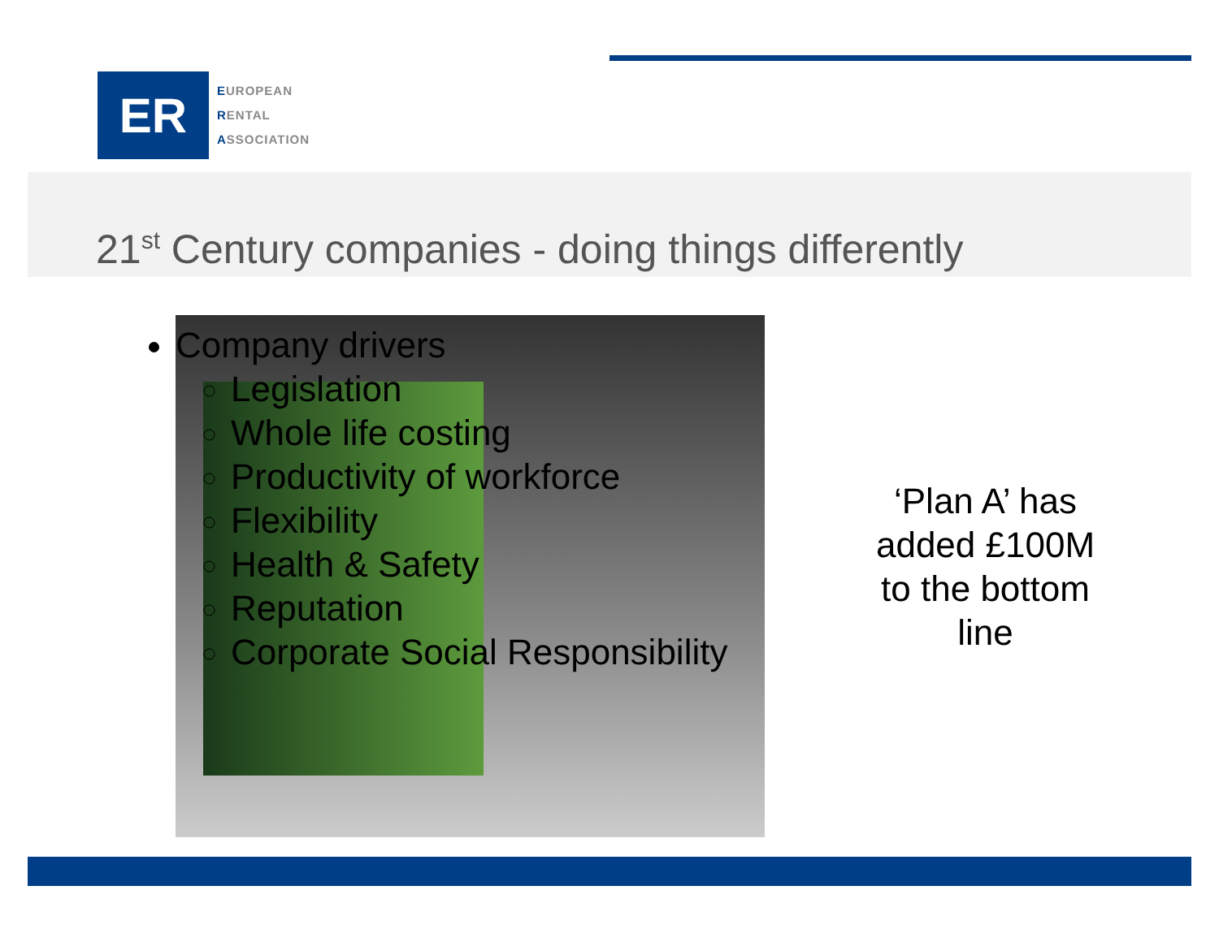ER
EUROPEAN
RENTAL
ASSOCIATION
21<sup>st</sup> Century companies - doing things differently
Company drivers
Legislation
Whole life costing
Productivity of workforce
Flexibility
Health & Safety
Reputation
Corporate Social Responsibility
‘Plan A’ has added £100M to the bottom line